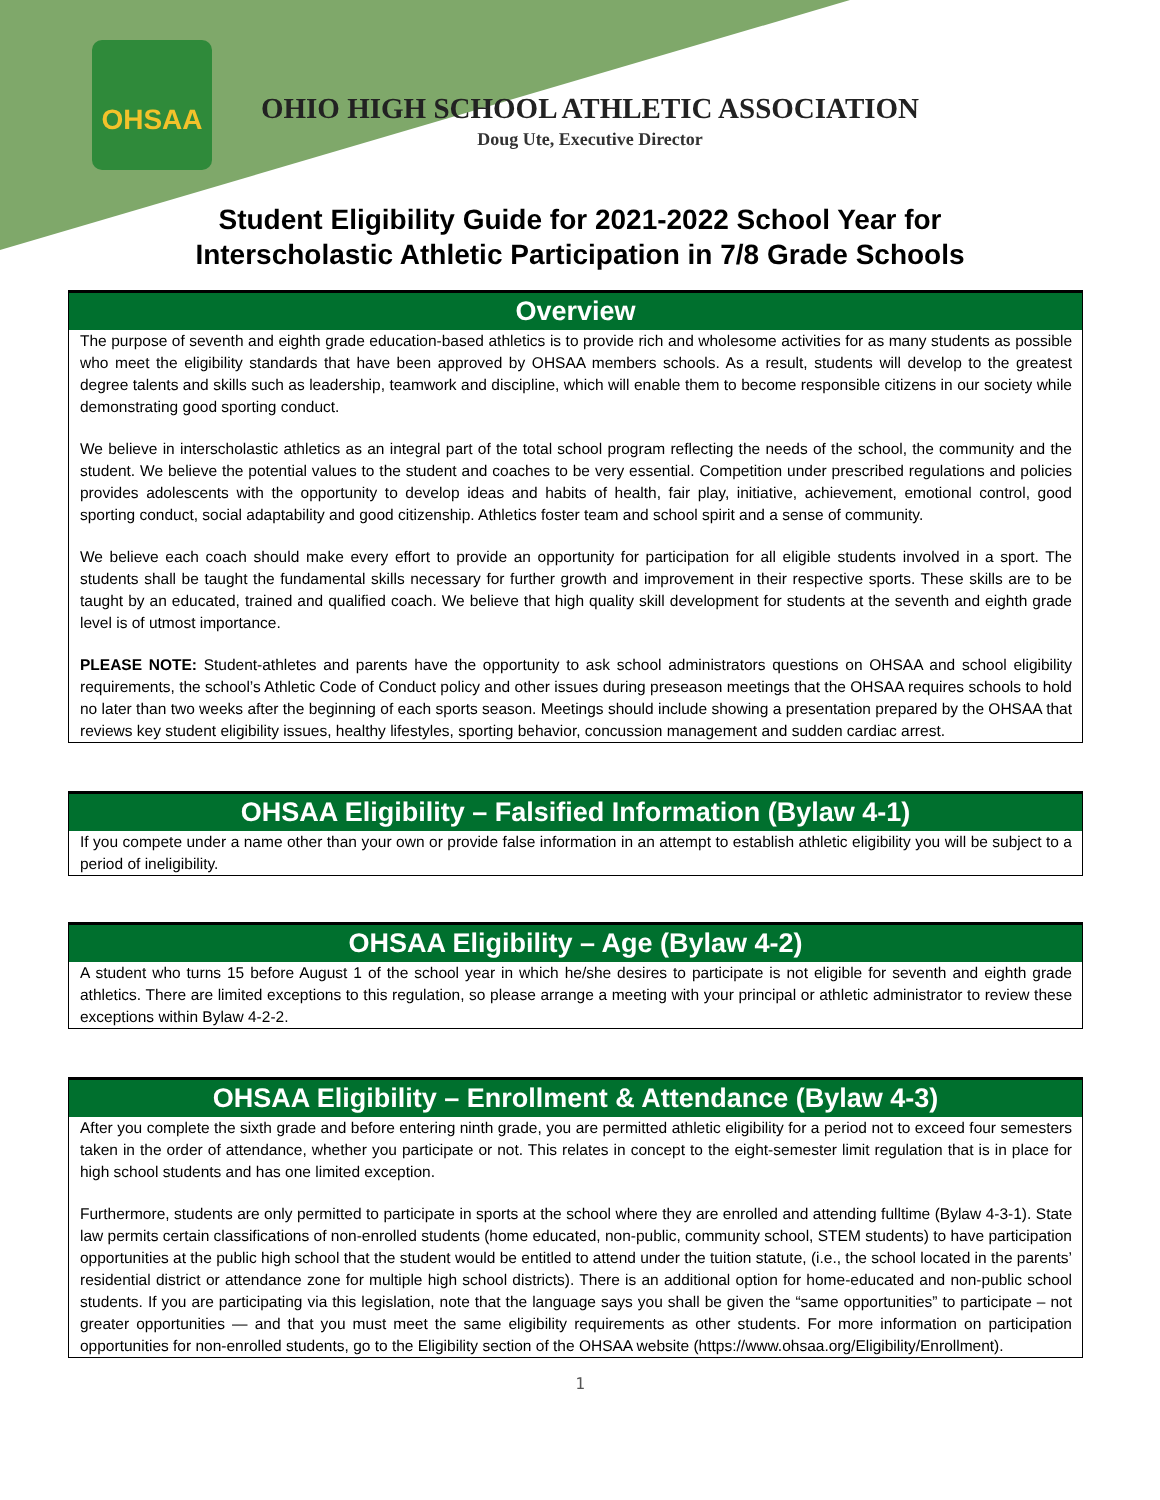OHSAA
OHIO HIGH SCHOOL ATHLETIC ASSOCIATION
Doug Ute, Executive Director
Student Eligibility Guide for 2021-2022 School Year for
Interscholastic Athletic Participation in 7/8 Grade Schools
Overview
The purpose of seventh and eighth grade education-based athletics is to provide rich and wholesome activities for as many students as possible who meet the eligibility standards that have been approved by OHSAA members schools. As a result, students will develop to the greatest degree talents and skills such as leadership, teamwork and discipline, which will enable them to become responsible citizens in our society while demonstrating good sporting conduct.
We believe in interscholastic athletics as an integral part of the total school program reflecting the needs of the school, the community and the student. We believe the potential values to the student and coaches to be very essential. Competition under prescribed regulations and policies provides adolescents with the opportunity to develop ideas and habits of health, fair play, initiative, achievement, emotional control, good sporting conduct, social adaptability and good citizenship. Athletics foster team and school spirit and a sense of community.
We believe each coach should make every effort to provide an opportunity for participation for all eligible students involved in a sport. The students shall be taught the fundamental skills necessary for further growth and improvement in their respective sports. These skills are to be taught by an educated, trained and qualified coach. We believe that high quality skill development for students at the seventh and eighth grade level is of utmost importance.
PLEASE NOTE: Student-athletes and parents have the opportunity to ask school administrators questions on OHSAA and school eligibility requirements, the school’s Athletic Code of Conduct policy and other issues during preseason meetings that the OHSAA requires schools to hold no later than two weeks after the beginning of each sports season. Meetings should include showing a presentation prepared by the OHSAA that reviews key student eligibility issues, healthy lifestyles, sporting behavior, concussion management and sudden cardiac arrest.
OHSAA Eligibility – Falsified Information (Bylaw 4-1)
If you compete under a name other than your own or provide false information in an attempt to establish athletic eligibility you will be subject to a period of ineligibility.
OHSAA Eligibility – Age (Bylaw 4-2)
A student who turns 15 before August 1 of the school year in which he/she desires to participate is not eligible for seventh and eighth grade athletics. There are limited exceptions to this regulation, so please arrange a meeting with your principal or athletic administrator to review these exceptions within Bylaw 4-2-2.
OHSAA Eligibility – Enrollment & Attendance (Bylaw 4-3)
After you complete the sixth grade and before entering ninth grade, you are permitted athletic eligibility for a period not to exceed four semesters taken in the order of attendance, whether you participate or not. This relates in concept to the eight-semester limit regulation that is in place for high school students and has one limited exception.
Furthermore, students are only permitted to participate in sports at the school where they are enrolled and attending fulltime (Bylaw 4-3-1). State law permits certain classifications of non-enrolled students (home educated, non-public, community school, STEM students) to have participation opportunities at the public high school that the student would be entitled to attend under the tuition statute, (i.e., the school located in the parents’ residential district or attendance zone for multiple high school districts). There is an additional option for home-educated and non-public school students. If you are participating via this legislation, note that the language says you shall be given the “same opportunities” to participate – not greater opportunities — and that you must meet the same eligibility requirements as other students. For more information on participation opportunities for non-enrolled students, go to the Eligibility section of the OHSAA website (https://www.ohsaa.org/Eligibility/Enrollment).
1